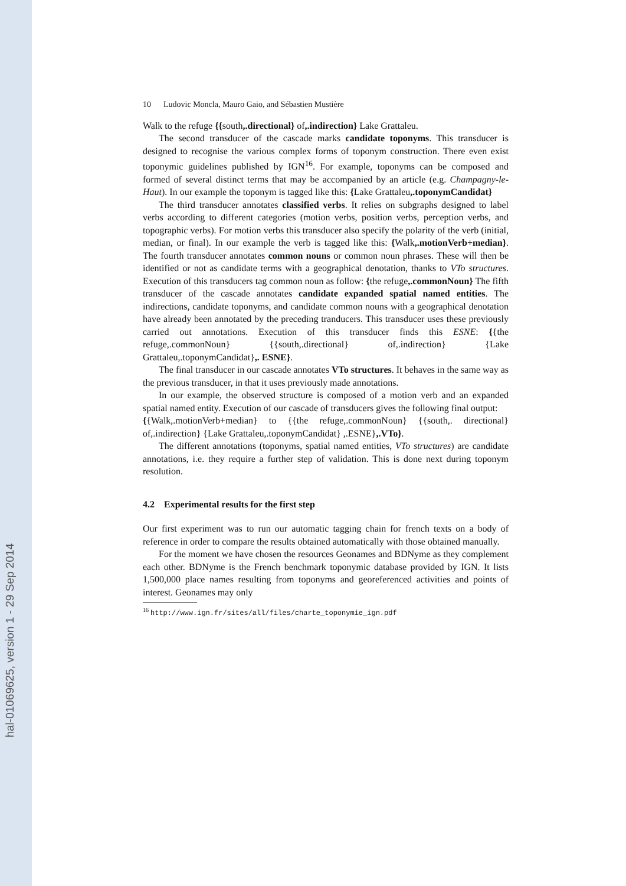hal-01069625, version 1 - 29 Sep 2014
10 Ludovic Moncla, Mauro Gaio, and Sébastien Mustière
Walk to the refuge {{south,.directional} of,.indirection} Lake Grattaleu.
The second transducer of the cascade marks candidate toponyms. This transducer is designed to recognise the various complex forms of toponym construction. There even exist toponymic guidelines published by IGN<sup>16</sup>. For example, toponyms can be composed and formed of several distinct terms that may be accompanied by an article (e.g. Champagny-le-Haut). In our example the toponym is tagged like this: {Lake Grattaleu,.toponymCandidat}
The third transducer annotates classified verbs. It relies on subgraphs designed to label verbs according to different categories (motion verbs, position verbs, perception verbs, and topographic verbs). For motion verbs this transducer also specify the polarity of the verb (initial, median, or final). In our example the verb is tagged like this: {Walk,.motionVerb+median}. The fourth transducer annotates common nouns or common noun phrases. These will then be identified or not as candidate terms with a geographical denotation, thanks to VTo structures. Execution of this transducers tag common noun as follow: {the refuge,.commonNoun} The fifth transducer of the cascade annotates candidate expanded spatial named entities. The indirections, candidate toponyms, and candidate common nouns with a geographical denotation have already been annotated by the preceding tranducers. This transducer uses these previously carried out annotations. Execution of this transducer finds this ESNE: {{the refuge,.commonNoun} {{south,.directional} of,.indirection} {Lake Grattaleu,.toponymCandidat},. ESNE}.
The final transducer in our cascade annotates VTo structures. It behaves in the same way as the previous transducer, in that it uses previously made annotations.
In our example, the observed structure is composed of a motion verb and an expanded spatial named entity. Execution of our cascade of transducers gives the following final output:
{{Walk,.motionVerb+median} to {{the refuge,.commonNoun} {{south,. directional} of,.indirection} {Lake Grattaleu,.toponymCandidat} ,.ESNE},.VTo}.
The different annotations (toponyms, spatial named entities, VTo structures) are candidate annotations, i.e. they require a further step of validation. This is done next during toponym resolution.
4.2 Experimental results for the first step
Our first experiment was to run our automatic tagging chain for french texts on a body of reference in order to compare the results obtained automatically with those obtained manually.
For the moment we have chosen the resources Geonames and BDNyme as they complement each other. BDNyme is the French benchmark toponymic database provided by IGN. It lists 1,500,000 place names resulting from toponyms and georeferenced activities and points of interest. Geonames may only
<sup>16</sup> http://www.ign.fr/sites/all/files/charte_toponymie_ign.pdf